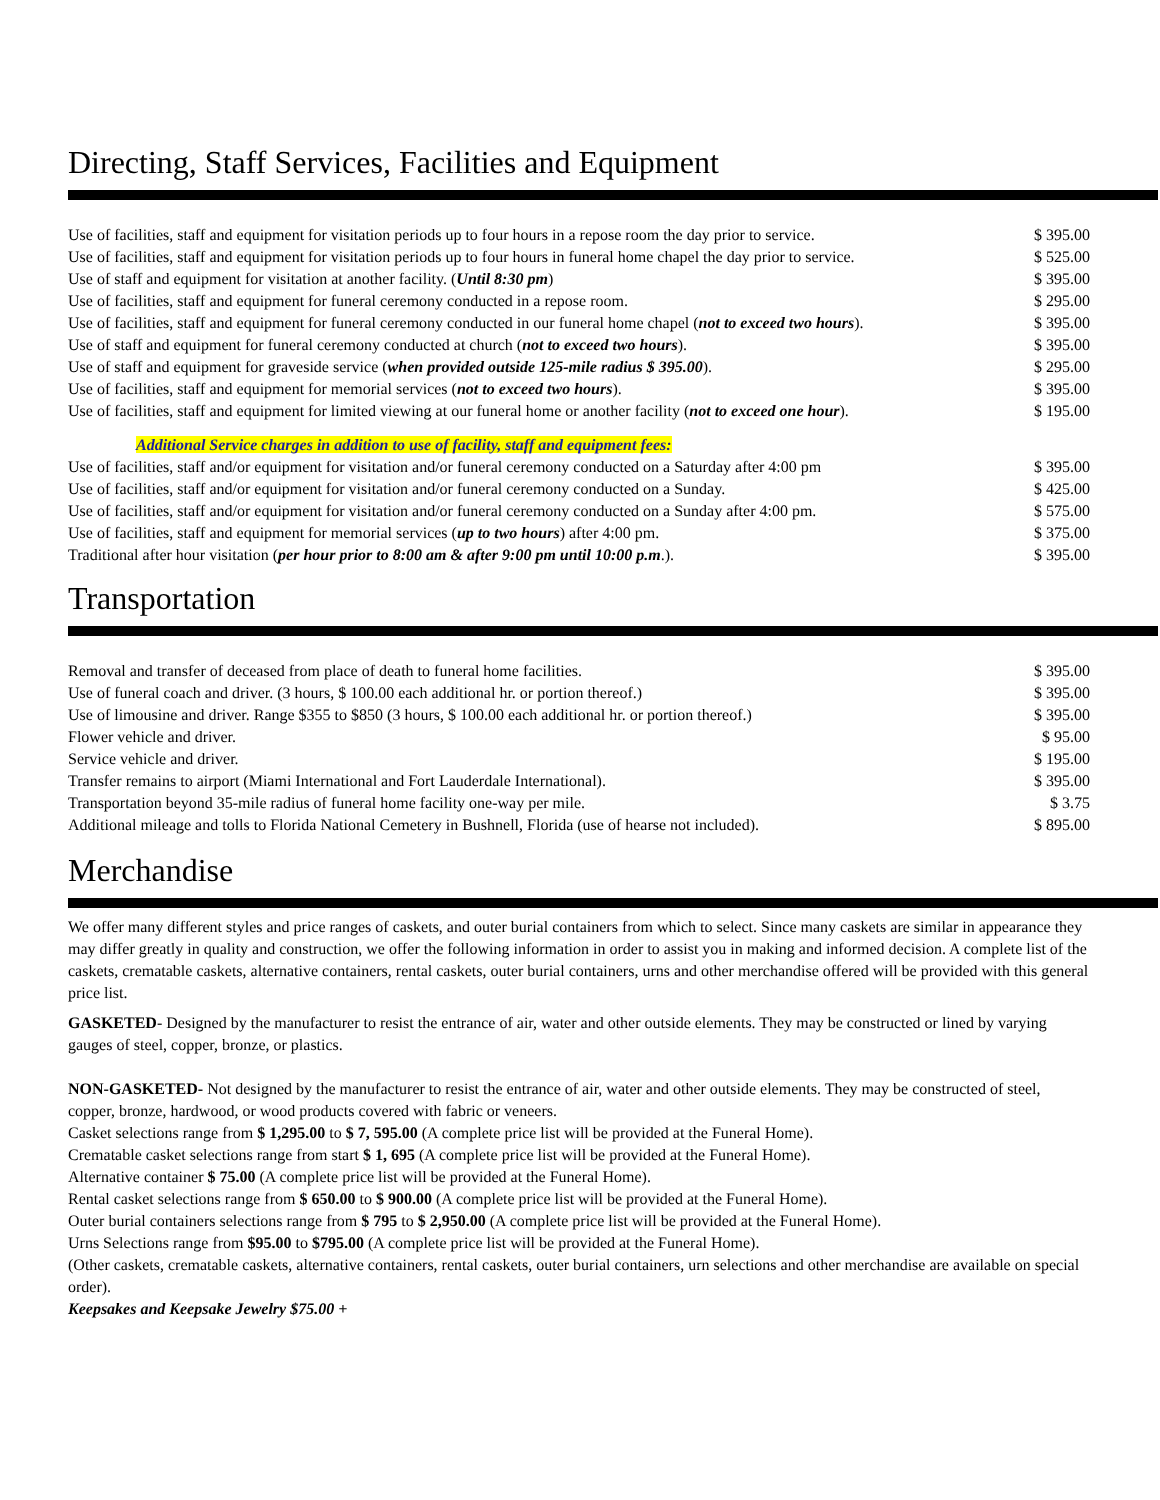Directing, Staff Services, Facilities and Equipment
| Use of facilities, staff and equipment for visitation periods up to four hours in a repose room the day prior to service. | $ 395.00 |
| Use of facilities, staff and equipment for visitation periods up to four hours in funeral home chapel the day prior to service. | $ 525.00 |
| Use of staff and equipment for visitation at another facility. ( Until 8:30 pm ) | $ 395.00 |
| Use of facilities, staff and equipment for funeral ceremony conducted in a repose room. | $ 295.00 |
| Use of facilities, staff and equipment for funeral ceremony conducted in our funeral home chapel ( not to exceed two hours ). | $ 395.00 |
| Use of staff and equipment for funeral ceremony conducted at church ( not to exceed two hours ). | $ 395.00 |
| Use of staff and equipment for graveside service ( when provided outside 125-mile radius $ 395.00 ). | $ 295.00 |
| Use of facilities, staff and equipment for memorial services ( not to exceed two hours ). | $ 395.00 |
| Use of facilities, staff and equipment for limited viewing at our funeral home or another facility ( not to exceed one hour ). | $ 195.00 |
Additional Service charges in addition to use of facility, staff and equipment fees:
| Use of facilities, staff and/or equipment for visitation and/or funeral ceremony conducted on a Saturday after 4:00 pm | $ 395.00 |
| Use of facilities, staff and/or equipment for visitation and/or funeral ceremony conducted on a Sunday. | $ 425.00 |
| Use of facilities, staff and/or equipment for visitation and/or funeral ceremony conducted on a Sunday after 4:00 pm. | $ 575.00 |
| Use of facilities, staff and equipment for memorial services ( up to two hours ) after 4:00 pm. | $ 375.00 |
| Traditional after hour visitation ( per hour prior to 8:00 am & after 9:00 pm until 10:00 p.m .). | $ 395.00 |
Transportation
| Removal and transfer of deceased from place of death to funeral home facilities. | $ 395.00 |
| Use of funeral coach and driver. (3 hours, $ 100.00 each additional hr. or portion thereof.) | $ 395.00 |
| Use of limousine and driver. Range $355 to $850 (3 hours, $ 100.00 each additional hr. or portion thereof.) | $ 395.00 |
| Flower vehicle and driver. | $ 95.00 |
| Service vehicle and driver. | $ 195.00 |
| Transfer remains to airport (Miami International and Fort Lauderdale International). | $ 395.00 |
| Transportation beyond 35-mile radius of funeral home facility one-way per mile. | $ 3.75 |
| Additional mileage and tolls to Florida National Cemetery in Bushnell, Florida (use of hearse not included). | $ 895.00 |
Merchandise
We offer many different styles and price ranges of caskets, and outer burial containers from which to select. Since many caskets are similar in appearance they may differ greatly in quality and construction, we offer the following information in order to assist you in making and informed decision. A complete list of the caskets, crematable caskets, alternative containers, rental caskets, outer burial containers, urns and other merchandise offered will be provided with this general price list.
GASKETED- Designed by the manufacturer to resist the entrance of air, water and other outside elements. They may be constructed or lined by varying gauges of steel, copper, bronze, or plastics.
NON-GASKETED- Not designed by the manufacturer to resist the entrance of air, water and other outside elements. They may be constructed of steel, copper, bronze, hardwood, or wood products covered with fabric or veneers.
Casket selections range from $ 1,295.00 to $ 7, 595.00 (A complete price list will be provided at the Funeral Home).
Crematable casket selections range from start $ 1, 695 (A complete price list will be provided at the Funeral Home).
Alternative container $ 75.00 (A complete price list will be provided at the Funeral Home).
Rental casket selections range from $ 650.00 to $ 900.00 (A complete price list will be provided at the Funeral Home).
Outer burial containers selections range from $ 795 to $ 2,950.00 (A complete price list will be provided at the Funeral Home).
Urns Selections range from $95.00 to $795.00 (A complete price list will be provided at the Funeral Home).
(Other caskets, crematable caskets, alternative containers, rental caskets, outer burial containers, urn selections and other merchandise are available on special order).
Keepsakes and Keepsake Jewelry $75.00 +